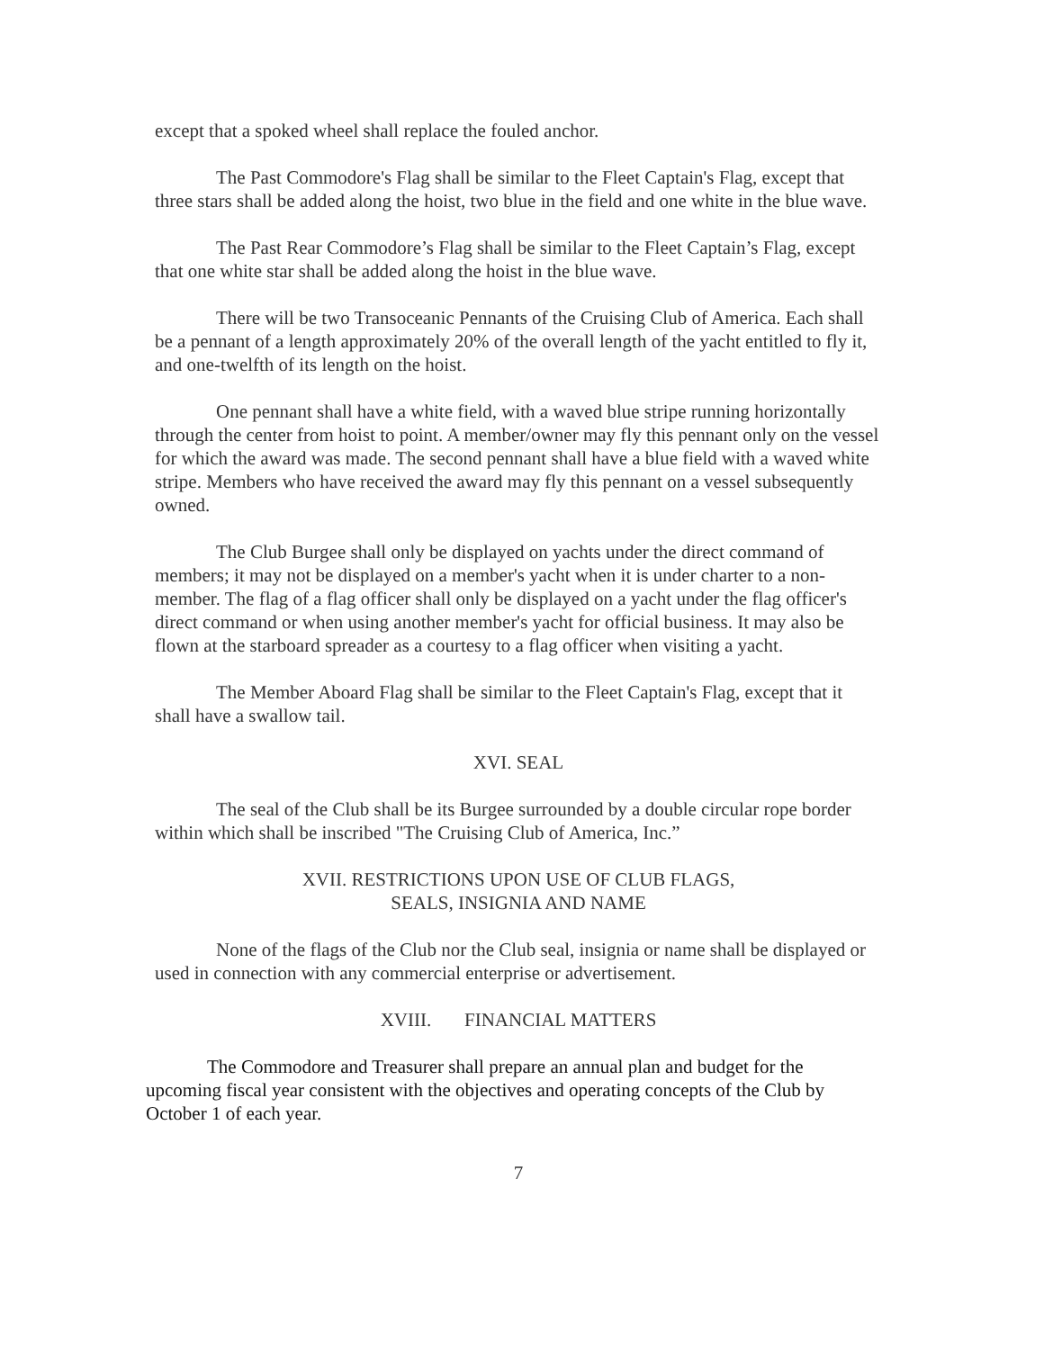except that a spoked wheel shall replace the fouled anchor.
The Past Commodore's Flag shall be similar to the Fleet Captain's Flag, except that three stars shall be added along the hoist, two blue in the field and one white in the blue wave.
The Past Rear Commodore’s Flag shall be similar to the Fleet Captain’s Flag, except that one white star shall be added along the hoist in the blue wave.
There will be two Transoceanic Pennants of the Cruising Club of America. Each shall be a pennant of a length approximately 20% of the overall length of the yacht entitled to fly it, and one-twelfth of its length on the hoist.
One pennant shall have a white field, with a waved blue stripe running horizontally through the center from hoist to point. A member/owner may fly this pennant only on the vessel for which the award was made. The second pennant shall have a blue field with a waved white stripe. Members who have received the award may fly this pennant on a vessel subsequently owned.
The Club Burgee shall only be displayed on yachts under the direct command of members; it may not be displayed on a member's yacht when it is under charter to a non-member. The flag of a flag officer shall only be displayed on a yacht under the flag officer's direct command or when using another member's yacht for official business. It may also be flown at the starboard spreader as a courtesy to a flag officer when visiting a yacht.
The Member Aboard Flag shall be similar to the Fleet Captain's Flag, except that it shall have a swallow tail.
XVI. SEAL
The seal of the Club shall be its Burgee surrounded by a double circular rope border within which shall be inscribed "The Cruising Club of America, Inc.”
XVII. RESTRICTIONS UPON USE OF CLUB FLAGS,
SEALS, INSIGNIA AND NAME
None of the flags of the Club nor the Club seal, insignia or name shall be displayed or used in connection with any commercial enterprise or advertisement.
XVIII. FINANCIAL MATTERS
The Commodore and Treasurer shall prepare an annual plan and budget for the upcoming fiscal year consistent with the objectives and operating concepts of the Club by October 1 of each year.
7